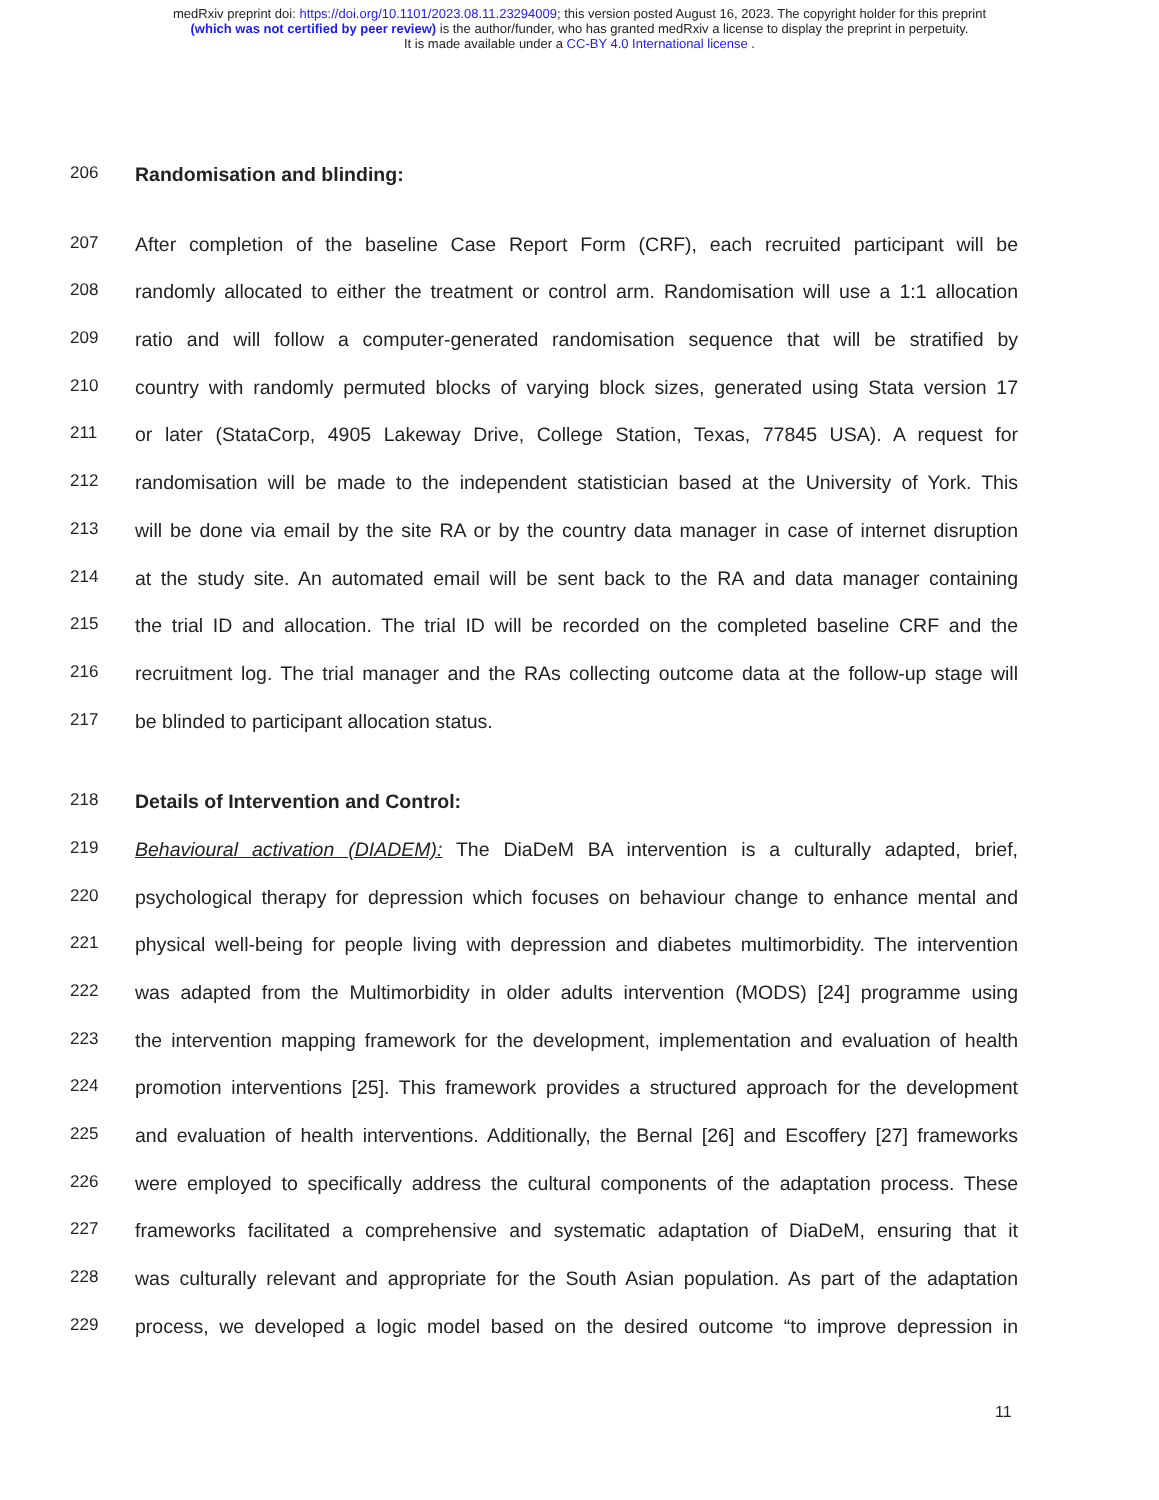medRxiv preprint doi: https://doi.org/10.1101/2023.08.11.23294009; this version posted August 16, 2023. The copyright holder for this preprint
(which was not certified by peer review) is the author/funder, who has granted medRxiv a license to display the preprint in perpetuity.
It is made available under a CC-BY 4.0 International license .
206 Randomisation and blinding:
207 After completion of the baseline Case Report Form (CRF), each recruited participant will be
208 randomly allocated to either the treatment or control arm. Randomisation will use a 1:1 allocation
209 ratio and will follow a computer-generated randomisation sequence that will be stratified by
210 country with randomly permuted blocks of varying block sizes, generated using Stata version 17
211 or later (StataCorp, 4905 Lakeway Drive, College Station, Texas, 77845 USA). A request for
212 randomisation will be made to the independent statistician based at the University of York. This
213 will be done via email by the site RA or by the country data manager in case of internet disruption
214 at the study site. An automated email will be sent back to the RA and data manager containing
215 the trial ID and allocation. The trial ID will be recorded on the completed baseline CRF and the
216 recruitment log. The trial manager and the RAs collecting outcome data at the follow-up stage will
217 be blinded to participant allocation status.
218 Details of Intervention and Control:
219 Behavioural activation (DIADEM): The DiaDeM BA intervention is a culturally adapted, brief,
220 psychological therapy for depression which focuses on behaviour change to enhance mental and
221 physical well-being for people living with depression and diabetes multimorbidity. The intervention
222 was adapted from the Multimorbidity in older adults intervention (MODS) [24] programme using
223 the intervention mapping framework for the development, implementation and evaluation of health
224 promotion interventions [25]. This framework provides a structured approach for the development
225 and evaluation of health interventions. Additionally, the Bernal [26] and Escoffery [27] frameworks
226 were employed to specifically address the cultural components of the adaptation process. These
227 frameworks facilitated a comprehensive and systematic adaptation of DiaDeM, ensuring that it
228 was culturally relevant and appropriate for the South Asian population. As part of the adaptation
229 process, we developed a logic model based on the desired outcome “to improve depression in
11